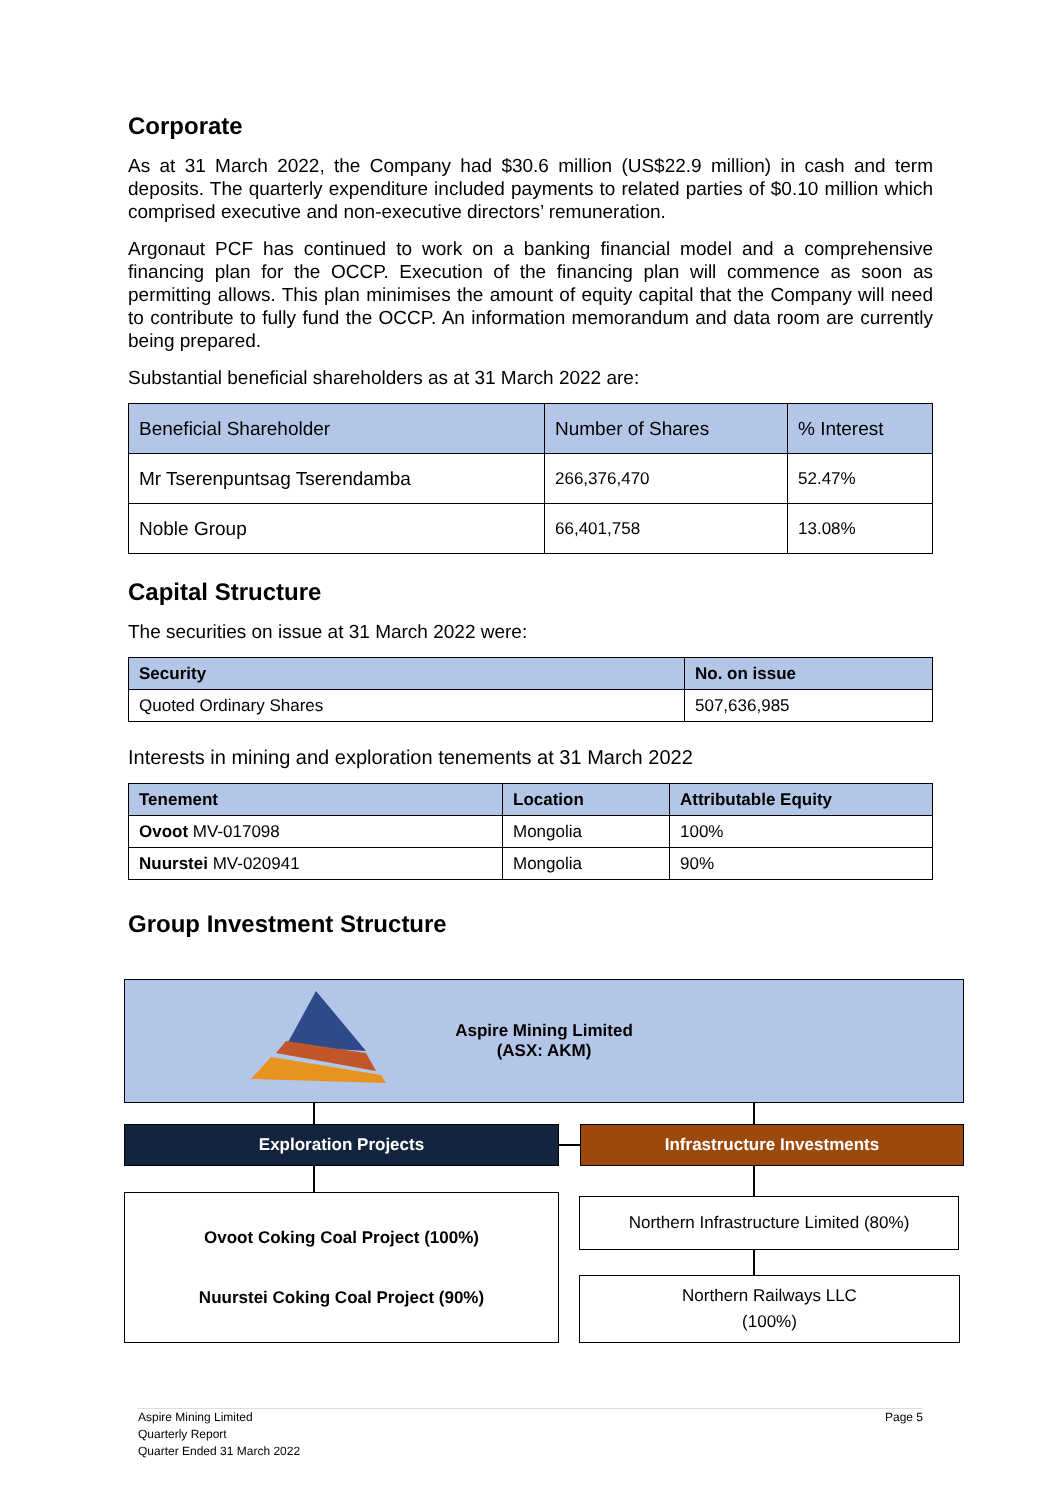Corporate
As at 31 March 2022, the Company had $30.6 million (US$22.9 million) in cash and term deposits. The quarterly expenditure included payments to related parties of $0.10 million which comprised executive and non-executive directors’ remuneration.
Argonaut PCF has continued to work on a banking financial model and a comprehensive financing plan for the OCCP. Execution of the financing plan will commence as soon as permitting allows. This plan minimises the amount of equity capital that the Company will need to contribute to fully fund the OCCP. An information memorandum and data room are currently being prepared.
Substantial beneficial shareholders as at 31 March 2022 are:
| Beneficial Shareholder | Number of Shares | % Interest |
| Mr Tserenpuntsag Tserendamba | 266,376,470 | 52.47% |
| Noble Group | 66,401,758 | 13.08% |
Capital Structure
The securities on issue at 31 March 2022 were:
| Security | No. on issue |
| --- | --- |
| Quoted Ordinary Shares | 507,636,985 |
Interests in mining and exploration tenements at 31 March 2022
| Tenement | Location | Attributable Equity |
| --- | --- | --- |
| Ovoot MV-017098 | Mongolia | 100% |
| Nuurstei MV-020941 | Mongolia | 90% |
Group Investment Structure
Aspire Mining Limited
(ASX: AKM)
Exploration Projects Infrastructure Investments
Ovoot Coking Coal Project (100%)
Nuurstei Coking Coal Project (90%)
Northern Infrastructure Limited (80%)
Northern Railways LLC
(100%)
Aspire Mining Limited
Quarterly Report
Quarter Ended 31 March 2022
Page 5